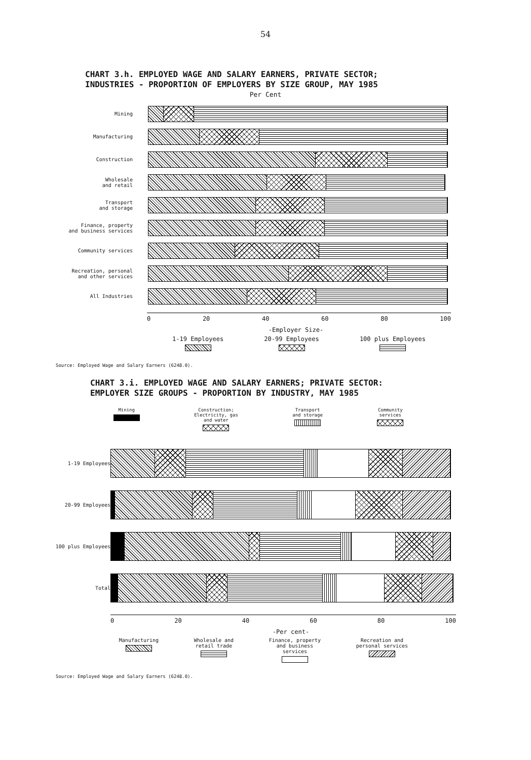54
CHART 3.h. EMPLOYED WAGE AND SALARY EARNERS, PRIVATE SECTOR;
INDUSTRIES - PROPORTION OF EMPLOYERS BY SIZE GROUP, MAY 1985
Per Cent
Mining
Manufacturing
Construction
Wholesale
and retail
Transport
and storage
Finance, property
and business services
Community services
Recreation, personal
and other services
All Industries
0 20 40 60 80 100
-Employer Size-
1-19 Employees
20-99 Employees
100 plus Employees
Source: Employed Wage and Salary Earners (6248.0).
CHART 3.i. EMPLOYED WAGE AND SALARY EARNERS; PRIVATE SECTOR:
EMPLOYER SIZE GROUPS - PROPORTION BY INDUSTRY, MAY 1985
Mining
Construction;
Electricity, gas
and water
Transport
and storage
Community
services
1-19 Employees
20-99 Employees
100 plus Employees
Total
0 20 40 60 80 100
-Per cent-
Manufacturing
Wholesale and
retail trade
Finance, property
and business
services
Recreation and
personal services
Source: Employed Wage and Salary Earners (6248.0).